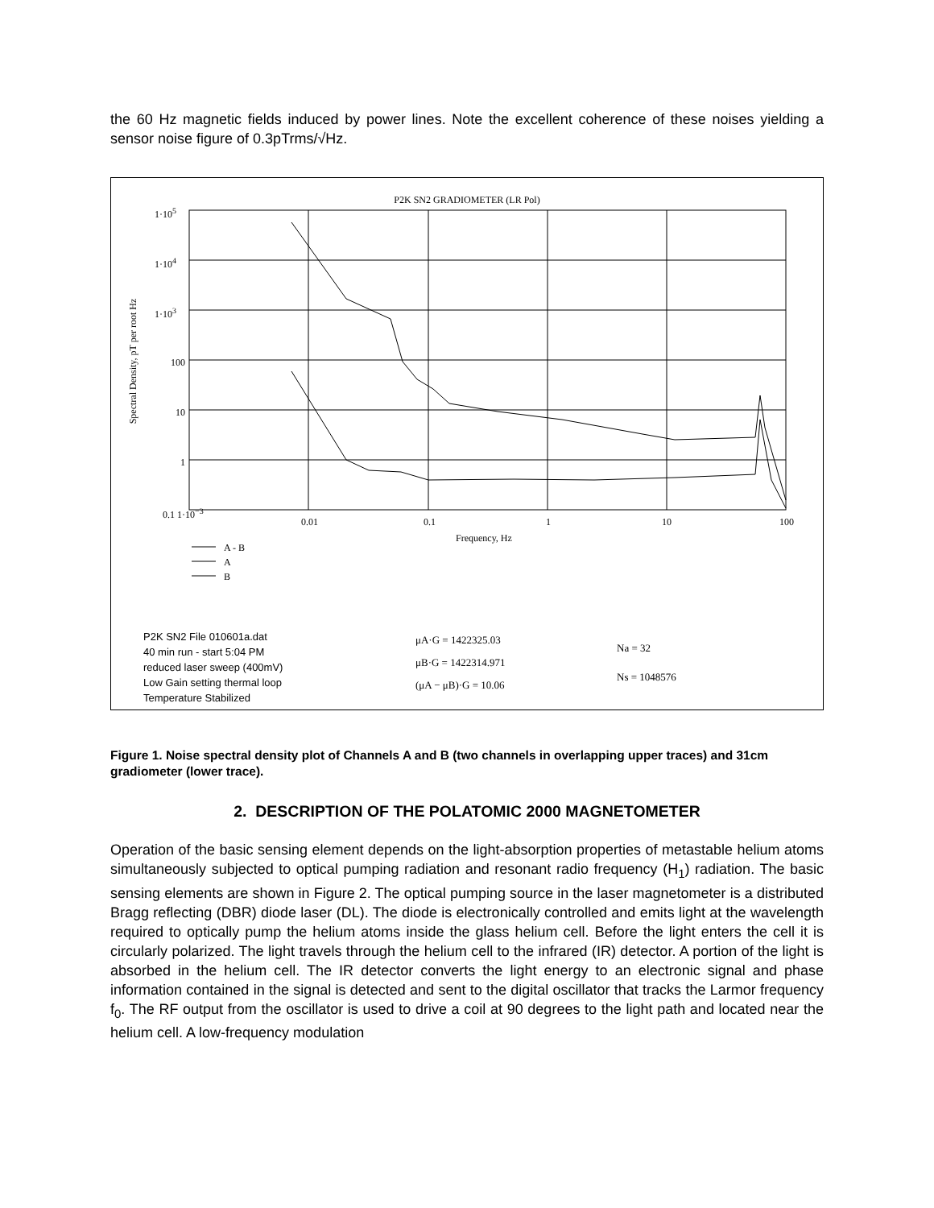the 60 Hz magnetic fields induced by power lines. Note the excellent coherence of these noises yielding a sensor noise figure of 0.3pTrms/√Hz.
P2K SN2 GRADIOMETER (LR Pol)
1·10<sup>5</sup>
1·10<sup>4</sup>
1·10<sup>3</sup>
100
10
1
0.1 1·10<sup>−3</sup>
0.01 0.1 1 10 100
Frequency, Hz
Spectral Density, pT per root Hz
A - B
A
B
P2K SN2 File 010601a.dat
40 min run - start 5:04 PM
reduced laser sweep (400mV)
Low Gain setting thermal loop
Temperature Stabilized
μA·G = 1422325.03
μB·G = 1422314.971
(μA − μB)·G = 10.06
Na = 32
Ns = 1048576
Figure 1. Noise spectral density plot of Channels A and B (two channels in overlapping upper traces) and 31cm gradiometer (lower trace).
2. DESCRIPTION OF THE POLATOMIC 2000 MAGNETOMETER
Operation of the basic sensing element depends on the light-absorption properties of metastable helium atoms simultaneously subjected to optical pumping radiation and resonant radio frequency (H<sub>1</sub>) radiation. The basic sensing elements are shown in Figure 2. The optical pumping source in the laser magnetometer is a distributed Bragg reflecting (DBR) diode laser (DL). The diode is electronically controlled and emits light at the wavelength required to optically pump the helium atoms inside the glass helium cell. Before the light enters the cell it is circularly polarized. The light travels through the helium cell to the infrared (IR) detector. A portion of the light is absorbed in the helium cell. The IR detector converts the light energy to an electronic signal and phase information contained in the signal is detected and sent to the digital oscillator that tracks the Larmor frequency f<sub>0</sub>. The RF output from the oscillator is used to drive a coil at 90 degrees to the light path and located near the helium cell. A low-frequency modulation